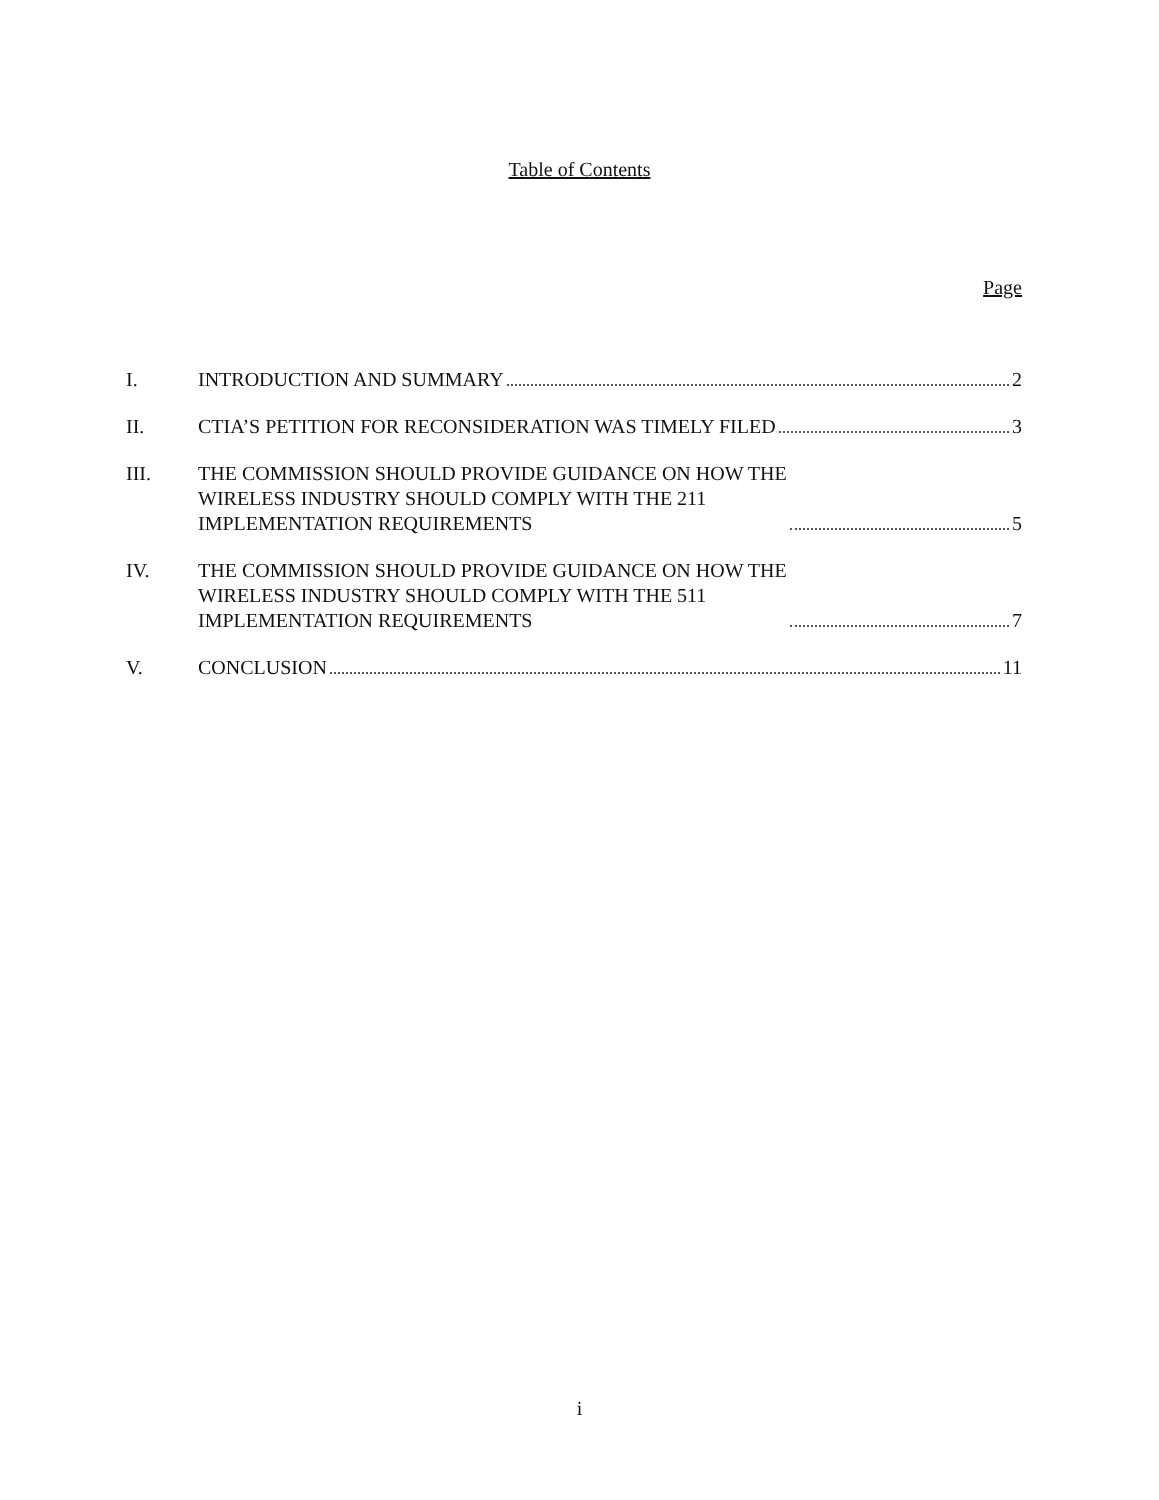Table of Contents
Page
I. INTRODUCTION AND SUMMARY 2
II. CTIA’S PETITION FOR RECONSIDERATION WAS TIMELY FILED 3
III. THE COMMISSION SHOULD PROVIDE GUIDANCE ON HOW THE
WIRELESS INDUSTRY SHOULD COMPLY WITH THE 211
IMPLEMENTATION REQUIREMENTS 5
IV. THE COMMISSION SHOULD PROVIDE GUIDANCE ON HOW THE
WIRELESS INDUSTRY SHOULD COMPLY WITH THE 511
IMPLEMENTATION REQUIREMENTS 7
V. CONCLUSION 11
i